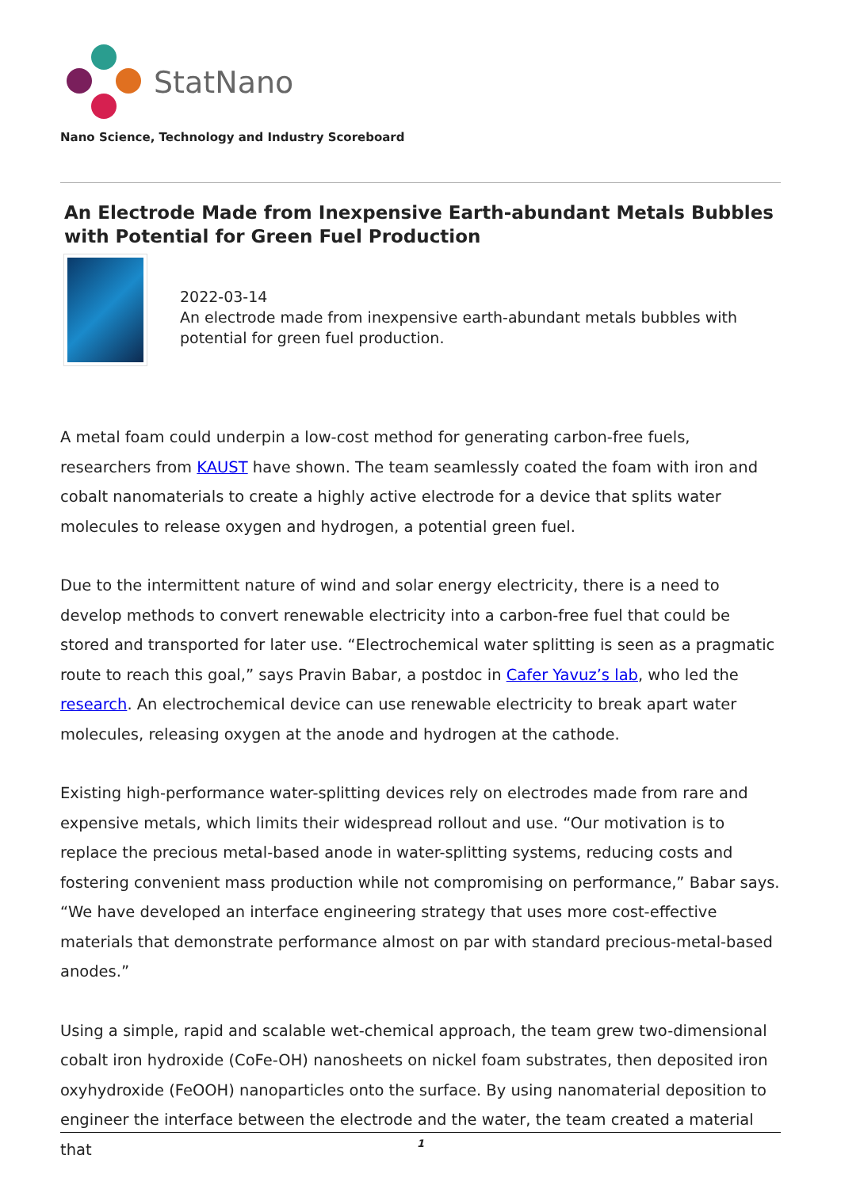StatNano
Nano Science, Technology and Industry Scoreboard
An Electrode Made from Inexpensive Earth-abundant Metals Bubbles with Potential for Green Fuel Production
2022-03-14
An electrode made from inexpensive earth-abundant metals bubbles with potential for green fuel production.
A metal foam could underpin a low-cost method for generating carbon-free fuels, researchers from KAUST have shown. The team seamlessly coated the foam with iron and cobalt nanomaterials to create a highly active electrode for a device that splits water molecules to release oxygen and hydrogen, a potential green fuel.
Due to the intermittent nature of wind and solar energy electricity, there is a need to develop methods to convert renewable electricity into a carbon-free fuel that could be stored and transported for later use. “Electrochemical water splitting is seen as a pragmatic route to reach this goal,” says Pravin Babar, a postdoc in Cafer Yavuz’s lab, who led the research. An electrochemical device can use renewable electricity to break apart water molecules, releasing oxygen at the anode and hydrogen at the cathode.
Existing high-performance water-splitting devices rely on electrodes made from rare and expensive metals, which limits their widespread rollout and use. “Our motivation is to replace the precious metal-based anode in water-splitting systems, reducing costs and fostering convenient mass production while not compromising on performance,” Babar says. “We have developed an interface engineering strategy that uses more cost-effective materials that demonstrate performance almost on par with standard precious-metal-based anodes.”
Using a simple, rapid and scalable wet-chemical approach, the team grew two-dimensional cobalt iron hydroxide (CoFe-OH) nanosheets on nickel foam substrates, then deposited iron oxyhydroxide (FeOOH) nanoparticles onto the surface. By using nanomaterial deposition to engineer the interface between the electrode and the water, the team created a material that
1